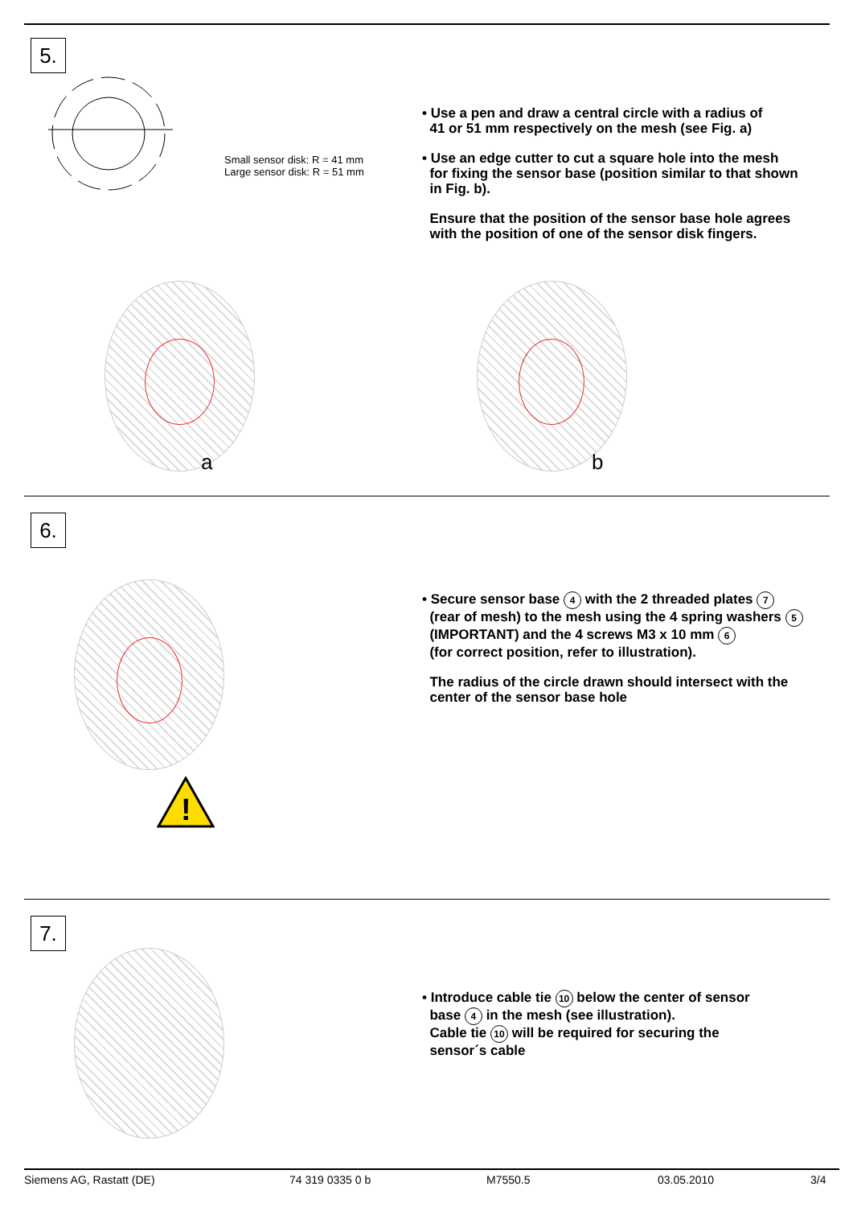5.
Small sensor disk: R = 41 mm
Large sensor disk: R = 51 mm
• Use a pen and draw a central circle with a radius of
41 or 51 mm respectively on the mesh (see Fig. a)
• Use an edge cutter to cut a square hole into the mesh
for fixing the sensor base (position similar to that shown
in Fig. b).
Ensure that the position of the sensor base hole agrees
with the position of one of the sensor disk fingers.
a b
6.
!
• Secure sensor base 4 with the 2 threaded plates 7
(rear of mesh) to the mesh using the 4 spring washers 5
(IMPORTANT) and the 4 screws M3 x 10 mm 6
(for correct position, refer to illustration).
The radius of the circle drawn should intersect with the
center of the sensor base hole
7.
• Introduce cable tie 10 below the center of sensor
base 4 in the mesh (see illustration).
Cable tie 10 will be required for securing the
sensor´s cable
Siemens AG, Rastatt (DE) 74 319 0335 0 b M7550.5 03.05.2010 3/4